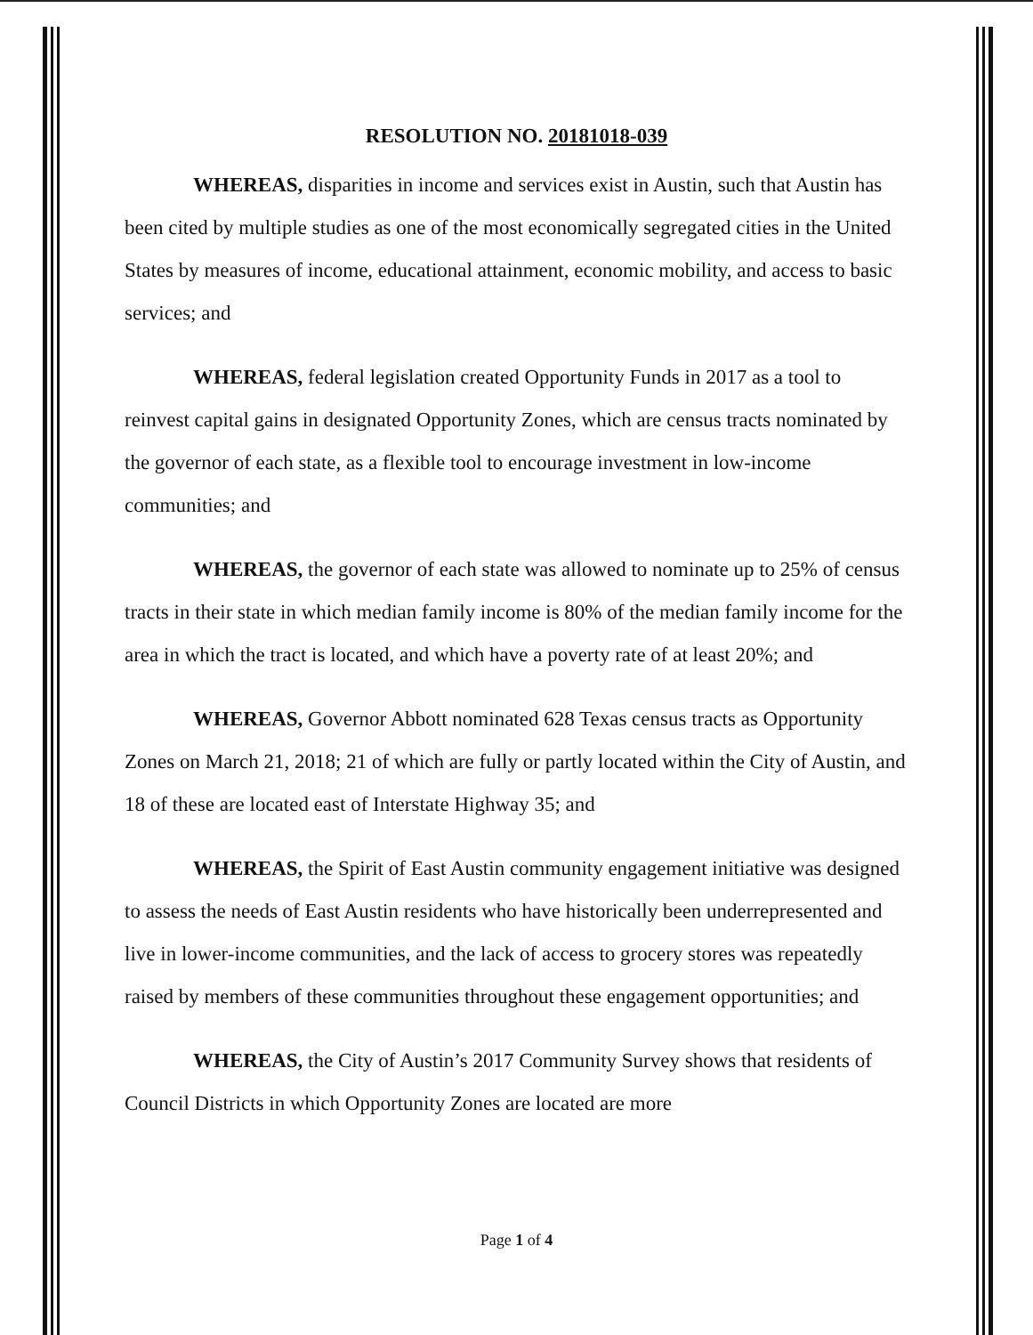RESOLUTION NO. 20181018-039
WHEREAS, disparities in income and services exist in Austin, such that Austin has been cited by multiple studies as one of the most economically segregated cities in the United States by measures of income, educational attainment, economic mobility, and access to basic services; and
WHEREAS, federal legislation created Opportunity Funds in 2017 as a tool to reinvest capital gains in designated Opportunity Zones, which are census tracts nominated by the governor of each state, as a flexible tool to encourage investment in low-income communities; and
WHEREAS, the governor of each state was allowed to nominate up to 25% of census tracts in their state in which median family income is 80% of the median family income for the area in which the tract is located, and which have a poverty rate of at least 20%; and
WHEREAS, Governor Abbott nominated 628 Texas census tracts as Opportunity Zones on March 21, 2018; 21 of which are fully or partly located within the City of Austin, and 18 of these are located east of Interstate Highway 35; and
WHEREAS, the Spirit of East Austin community engagement initiative was designed to assess the needs of East Austin residents who have historically been underrepresented and live in lower-income communities, and the lack of access to grocery stores was repeatedly raised by members of these communities throughout these engagement opportunities; and
WHEREAS, the City of Austin’s 2017 Community Survey shows that residents of Council Districts in which Opportunity Zones are located are more
Page 1 of 4